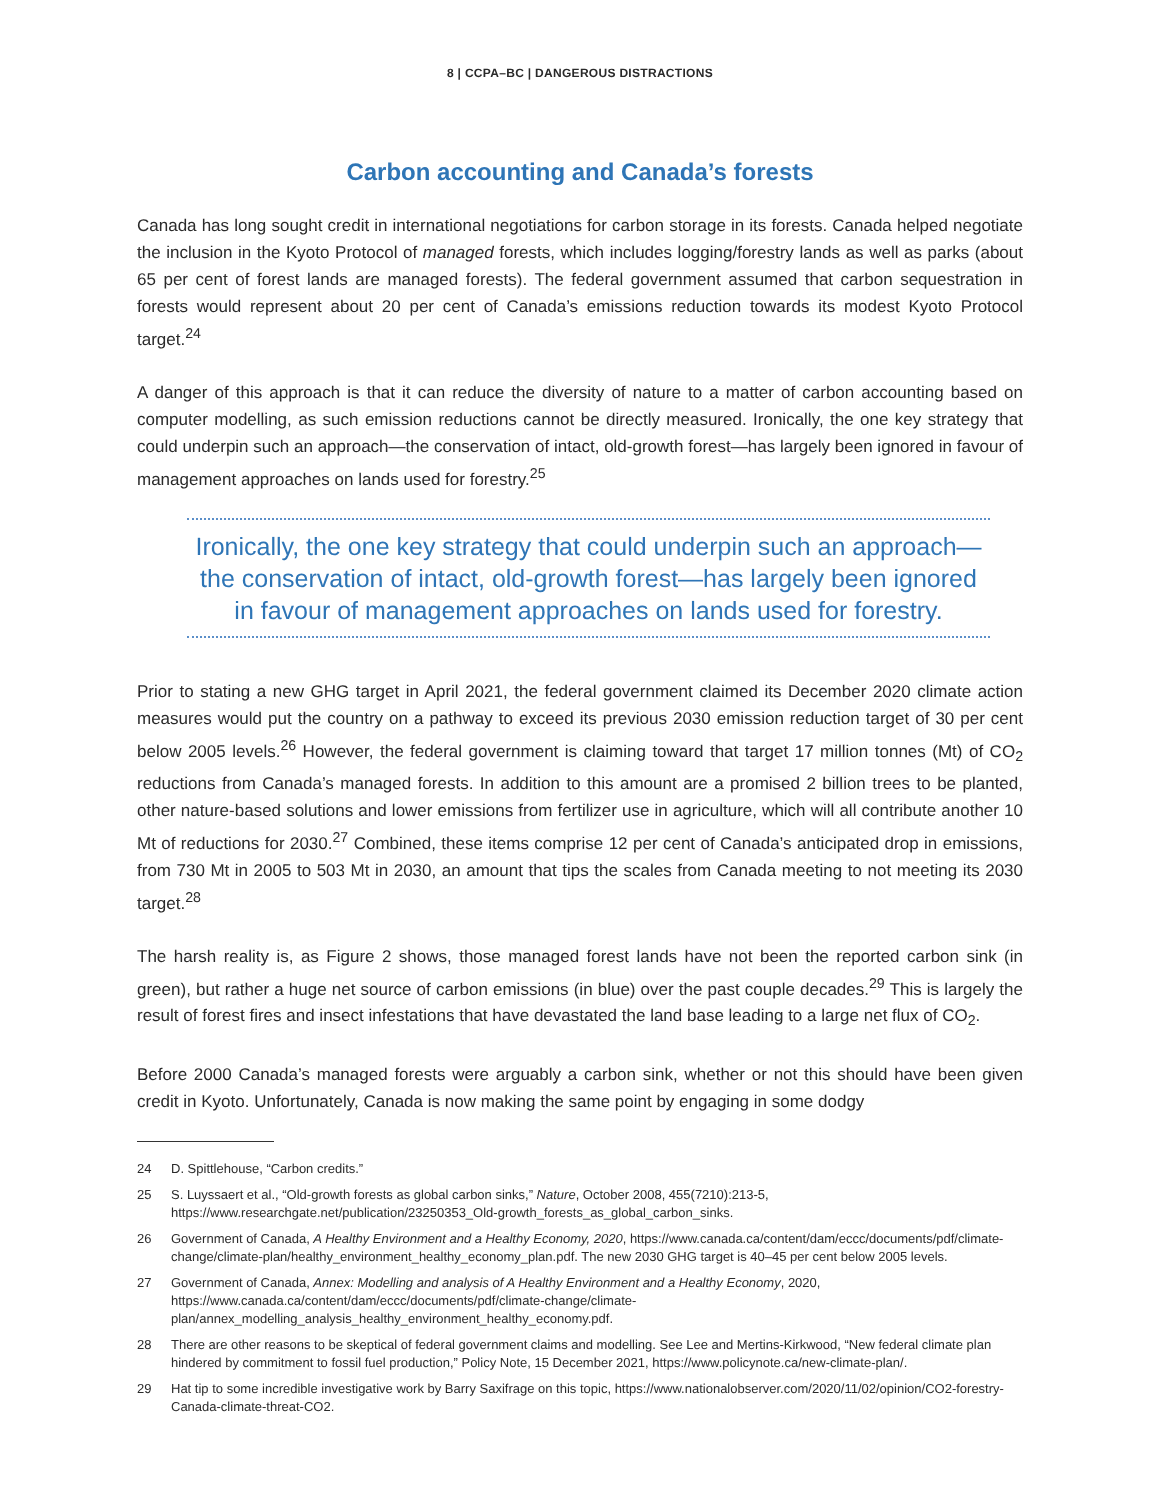8 | CCPA–BC | DANGEROUS DISTRACTIONS
Carbon accounting and Canada’s forests
Canada has long sought credit in international negotiations for carbon storage in its forests. Canada helped negotiate the inclusion in the Kyoto Protocol of managed forests, which includes logging/forestry lands as well as parks (about 65 per cent of forest lands are managed forests). The federal government assumed that carbon sequestration in forests would represent about 20 per cent of Canada’s emissions reduction towards its modest Kyoto Protocol target.<sup>24</sup>
A danger of this approach is that it can reduce the diversity of nature to a matter of carbon accounting based on computer modelling, as such emission reductions cannot be directly measured. Ironically, the one key strategy that could underpin such an approach—the conservation of intact, old-growth forest—has largely been ignored in favour of management approaches on lands used for forestry.<sup>25</sup>
Ironically, the one key strategy that could underpin such an approach—
the conservation of intact, old-growth forest—has largely been ignored
in favour of management approaches on lands used for forestry.
Prior to stating a new GHG target in April 2021, the federal government claimed its December 2020 climate action measures would put the country on a pathway to exceed its previous 2030 emission reduction target of 30 per cent below 2005 levels.<sup>26</sup> However, the federal government is claiming toward that target 17 million tonnes (Mt) of CO<sub>2</sub> reductions from Canada’s managed forests. In addition to this amount are a promised 2 billion trees to be planted, other nature-based solutions and lower emissions from fertilizer use in agriculture, which will all contribute another 10 Mt of reductions for 2030.<sup>27</sup> Combined, these items comprise 12 per cent of Canada’s anticipated drop in emissions, from 730 Mt in 2005 to 503 Mt in 2030, an amount that tips the scales from Canada meeting to not meeting its 2030 target.<sup>28</sup>
The harsh reality is, as Figure 2 shows, those managed forest lands have not been the reported carbon sink (in green), but rather a huge net source of carbon emissions (in blue) over the past couple decades.<sup>29</sup> This is largely the result of forest fires and insect infestations that have devastated the land base leading to a large net flux of CO<sub>2</sub>.
Before 2000 Canada’s managed forests were arguably a carbon sink, whether or not this should have been given credit in Kyoto. Unfortunately, Canada is now making the same point by engaging in some dodgy
24 D. Spittlehouse, “Carbon credits.”
25 S. Luyssaert et al., “Old-growth forests as global carbon sinks,” Nature, October 2008, 455(7210):213-5, https://www.researchgate.net/publication/23250353_Old-growth_forests_as_global_carbon_sinks.
26 Government of Canada, A Healthy Environment and a Healthy Economy, 2020, https://www.canada.ca/content/dam/eccc/documents/pdf/climate-change/climate-plan/healthy_environment_healthy_economy_plan.pdf. The new 2030 GHG target is 40–45 per cent below 2005 levels.
27 Government of Canada, Annex: Modelling and analysis of A Healthy Environment and a Healthy Economy, 2020, https://www.canada.ca/content/dam/eccc/documents/pdf/climate-change/climate-plan/annex_modelling_analysis_healthy_environment_healthy_economy.pdf.
28 There are other reasons to be skeptical of federal government claims and modelling. See Lee and Mertins-Kirkwood, “New federal climate plan hindered by commitment to fossil fuel production,” Policy Note, 15 December 2021, https://www.policynote.ca/new-climate-plan/.
29 Hat tip to some incredible investigative work by Barry Saxifrage on this topic, https://www.nationalobserver.com/2020/11/02/opinion/CO2-forestry-Canada-climate-threat-CO2.